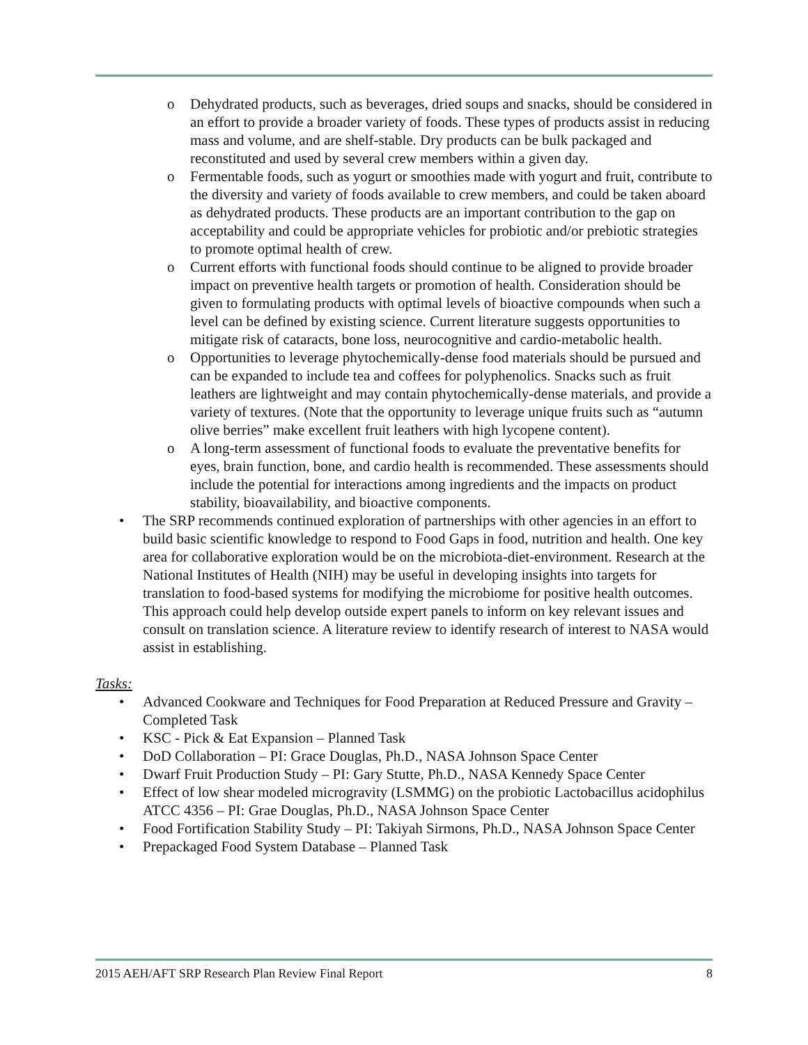o Dehydrated products, such as beverages, dried soups and snacks, should be considered in an effort to provide a broader variety of foods. These types of products assist in reducing mass and volume, and are shelf-stable. Dry products can be bulk packaged and reconstituted and used by several crew members within a given day.
o Fermentable foods, such as yogurt or smoothies made with yogurt and fruit, contribute to the diversity and variety of foods available to crew members, and could be taken aboard as dehydrated products. These products are an important contribution to the gap on acceptability and could be appropriate vehicles for probiotic and/or prebiotic strategies to promote optimal health of crew.
o Current efforts with functional foods should continue to be aligned to provide broader impact on preventive health targets or promotion of health. Consideration should be given to formulating products with optimal levels of bioactive compounds when such a level can be defined by existing science. Current literature suggests opportunities to mitigate risk of cataracts, bone loss, neurocognitive and cardio-metabolic health.
o Opportunities to leverage phytochemically-dense food materials should be pursued and can be expanded to include tea and coffees for polyphenolics. Snacks such as fruit leathers are lightweight and may contain phytochemically-dense materials, and provide a variety of textures. (Note that the opportunity to leverage unique fruits such as “autumn olive berries” make excellent fruit leathers with high lycopene content).
o A long-term assessment of functional foods to evaluate the preventative benefits for eyes, brain function, bone, and cardio health is recommended. These assessments should include the potential for interactions among ingredients and the impacts on product stability, bioavailability, and bioactive components.
• The SRP recommends continued exploration of partnerships with other agencies in an effort to build basic scientific knowledge to respond to Food Gaps in food, nutrition and health. One key area for collaborative exploration would be on the microbiota-diet-environment. Research at the National Institutes of Health (NIH) may be useful in developing insights into targets for translation to food-based systems for modifying the microbiome for positive health outcomes. This approach could help develop outside expert panels to inform on key relevant issues and consult on translation science. A literature review to identify research of interest to NASA would assist in establishing.
Tasks:
• Advanced Cookware and Techniques for Food Preparation at Reduced Pressure and Gravity – Completed Task
• KSC - Pick & Eat Expansion – Planned Task
• DoD Collaboration – PI: Grace Douglas, Ph.D., NASA Johnson Space Center
• Dwarf Fruit Production Study – PI: Gary Stutte, Ph.D., NASA Kennedy Space Center
• Effect of low shear modeled microgravity (LSMMG) on the probiotic Lactobacillus acidophilus ATCC 4356 – PI: Grae Douglas, Ph.D., NASA Johnson Space Center
• Food Fortification Stability Study – PI: Takiyah Sirmons, Ph.D., NASA Johnson Space Center
• Prepackaged Food System Database – Planned Task
2015 AEH/AFT SRP Research Plan Review Final Report 8